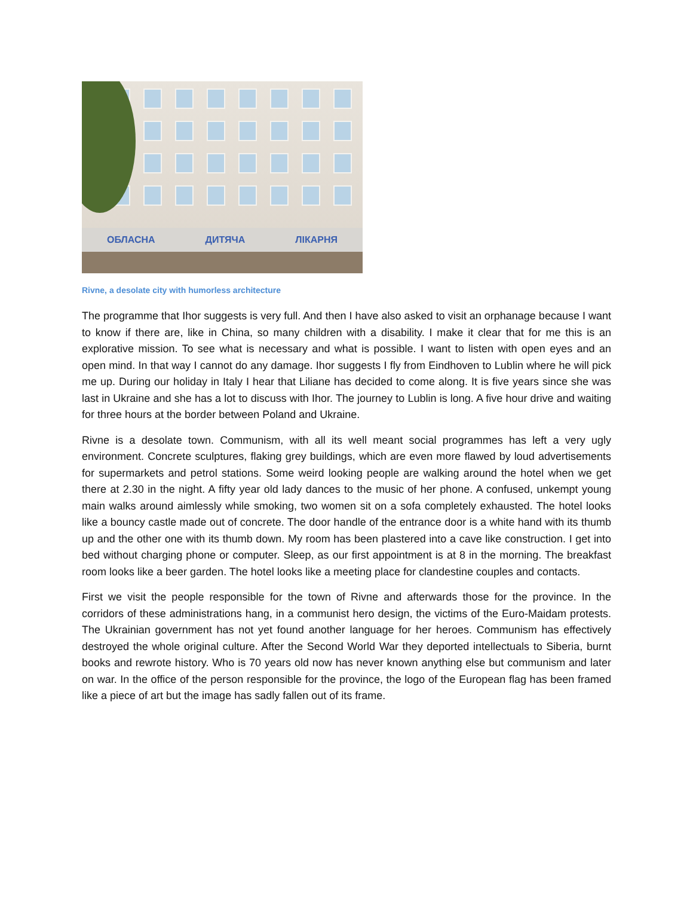ОБЛАСНА ДИТЯЧА ЛІКАРНЯ
Rivne, a desolate city with humorless architecture
The programme that Ihor suggests is very full. And then I have also asked to visit an orphanage because I want to know if there are, like in China, so many children with a disability. I make it clear that for me this is an explorative mission. To see what is necessary and what is possible. I want to listen with open eyes and an open mind. In that way I cannot do any damage. Ihor suggests I fly from Eindhoven to Lublin where he will pick me up. During our holiday in Italy I hear that Liliane has decided to come along. It is five years since she was last in Ukraine and she has a lot to discuss with Ihor. The journey to Lublin is long. A five hour drive and waiting for three hours at the border between Poland and Ukraine.
Rivne is a desolate town. Communism, with all its well meant social programmes has left a very ugly environment. Concrete sculptures, flaking grey buildings, which are even more flawed by loud advertisements for supermarkets and petrol stations. Some weird looking people are walking around the hotel when we get there at 2.30 in the night. A fifty year old lady dances to the music of her phone. A confused, unkempt young main walks around aimlessly while smoking, two women sit on a sofa completely exhausted. The hotel looks like a bouncy castle made out of concrete. The door handle of the entrance door is a white hand with its thumb up and the other one with its thumb down. My room has been plastered into a cave like construction. I get into bed without charging phone or computer. Sleep, as our first appointment is at 8 in the morning. The breakfast room looks like a beer garden. The hotel looks like a meeting place for clandestine couples and contacts.
First we visit the people responsible for the town of Rivne and afterwards those for the province. In the corridors of these administrations hang, in a communist hero design, the victims of the Euro-Maidam protests. The Ukrainian government has not yet found another language for her heroes. Communism has effectively destroyed the whole original culture. After the Second World War they deported intellectuals to Siberia, burnt books and rewrote history. Who is 70 years old now has never known anything else but communism and later on war. In the office of the person responsible for the province, the logo of the European flag has been framed like a piece of art but the image has sadly fallen out of its frame.